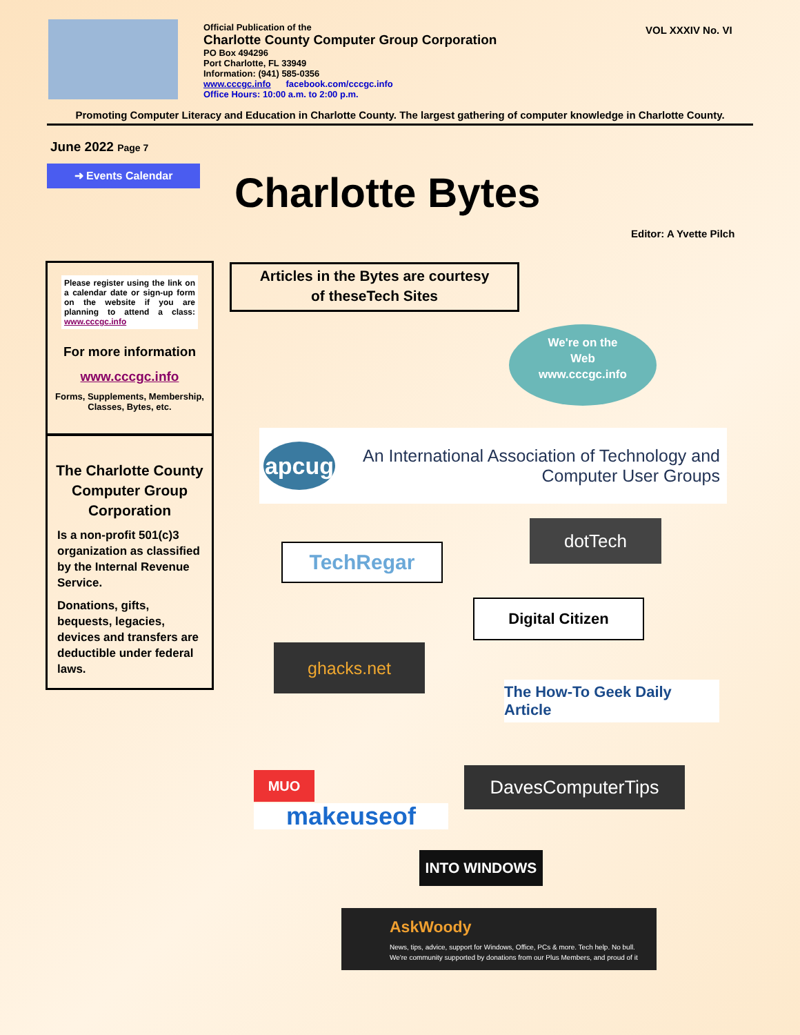Official Publication of the
Charlotte County Computer Group Corporation
PO Box 494296
Port Charlotte, FL 33949
Information: (941) 585-0356
www.cccgc.info facebook.com/cccgc.info
Office Hours: 10:00 a.m. to 2:00 p.m.
VOL XXXIV No. VI
Promoting Computer Literacy and Education in Charlotte County. The largest gathering of computer knowledge in Charlotte County.
June 2022 Page 7
➜ Events Calendar Charlotte Bytes
Editor: A Yvette Pilch
Please register using the link on a calendar date or sign-up form on the website if you are planning to attend a class: www.cccgc.info
For more information
www.cccgc.info
Forms, Supplements, Membership, Classes, Bytes, etc.
The Charlotte County Computer Group Corporation
Is a non-profit 501(c)3 organization as classified by the Internal Revenue Service.
Donations, gifts, bequests, legacies, devices and transfers are deductible under federal laws.
Articles in the Bytes are courtesy
of theseTech Sites
We're on the
Web
www.cccgc.info
apcug
An International Association of Technology and
Computer User Groups
TechRegar
dotTech
Digital Citizen
ghacks.net
The How-To Geek Daily Article
MUO
makeuseof
DavesComputerTips
INTO WINDOWS
AskWoody
News, tips, advice, support for Windows, Office, PCs & more. Tech help. No bull.
We're community supported by donations from our Plus Members, and proud of it